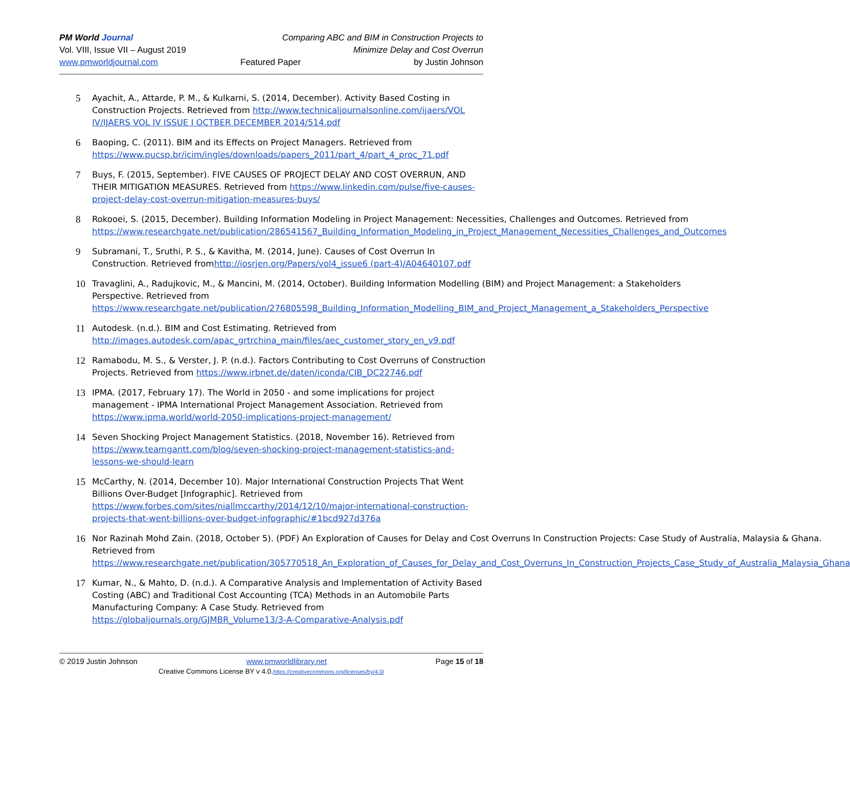PM World Journal
Vol. VIII, Issue VII – August 2019
www.pmworldjournal.com
Featured Paper
Comparing ABC and BIM in Construction Projects to
Minimize Delay and Cost Overrun
by Justin Johnson
5 Ayachit, A., Attarde, P. M., & Kulkarni, S. (2014, December). Activity Based Costing in Construction Projects. Retrieved from http://www.technicaljournalsonline.com/ijaers/VOL IV/IJAERS VOL IV ISSUE I OCTBER DECEMBER 2014/514.pdf
6 Baoping, C. (2011). BIM and its Effects on Project Managers. Retrieved from https://www.pucsp.br/icim/ingles/downloads/papers_2011/part_4/part_4_proc_71.pdf
7 Buys, F. (2015, September). FIVE CAUSES OF PROJECT DELAY AND COST OVERRUN, AND THEIR MITIGATION MEASURES. Retrieved from https://www.linkedin.com/pulse/five-causes-project-delay-cost-overrun-mitigation-measures-buys/
8 Rokooei, S. (2015, December). Building Information Modeling in Project Management: Necessities, Challenges and Outcomes. Retrieved from https://www.researchgate.net/publication/286541567_Building_Information_Modeling_in_Project_Management_Necessities_Challenges_and_Outcomes
9 Subramani, T., Sruthi, P. S., & Kavitha, M. (2014, June). Causes of Cost Overrun In Construction. Retrieved fromhttp://iosrjen.org/Papers/vol4_issue6 (part-4)/A04640107.pdf
10 Travaglini, A., Radujkovic, M., & Mancini, M. (2014, October). Building Information Modelling (BIM) and Project Management: a Stakeholders Perspective. Retrieved from https://www.researchgate.net/publication/276805598_Building_Information_Modelling_BIM_and_Project_Management_a_Stakeholders_Perspective
11 Autodesk. (n.d.). BIM and Cost Estimating. Retrieved from http://images.autodesk.com/apac_grtrchina_main/files/aec_customer_story_en_v9.pdf
12 Ramabodu, M. S., & Verster, J. P. (n.d.). Factors Contributing to Cost Overruns of Construction Projects. Retrieved from https://www.irbnet.de/daten/iconda/CIB_DC22746.pdf
13 IPMA. (2017, February 17). The World in 2050 - and some implications for project management - IPMA International Project Management Association. Retrieved from https://www.ipma.world/world-2050-implications-project-management/
14 Seven Shocking Project Management Statistics. (2018, November 16). Retrieved from https://www.teamgantt.com/blog/seven-shocking-project-management-statistics-and-lessons-we-should-learn
15 McCarthy, N. (2014, December 10). Major International Construction Projects That Went Billions Over-Budget [Infographic]. Retrieved from https://www.forbes.com/sites/niallmccarthy/2014/12/10/major-international-construction-projects-that-went-billions-over-budget-infographic/#1bcd927d376a
16 Nor Razinah Mohd Zain. (2018, October 5). (PDF) An Exploration of Causes for Delay and Cost Overruns In Construction Projects: Case Study of Australia, Malaysia & Ghana. Retrieved from https://www.researchgate.net/publication/305770518_An_Exploration_of_Causes_for_Delay_and_Cost_Overruns_In_Construction_Projects_Case_Study_of_Australia_Malaysia_Ghana
17 Kumar, N., & Mahto, D. (n.d.). A Comparative Analysis and Implementation of Activity Based Costing (ABC) and Traditional Cost Accounting (TCA) Methods in an Automobile Parts Manufacturing Company: A Case Study. Retrieved from https://globaljournals.org/GJMBR_Volume13/3-A-Comparative-Analysis.pdf
© 2019 Justin Johnson www.pmworldlibrary.net Page 15 of 18
Creative Commons License BY v 4.0.https://creativecommons.org/licenses/by/4.0/